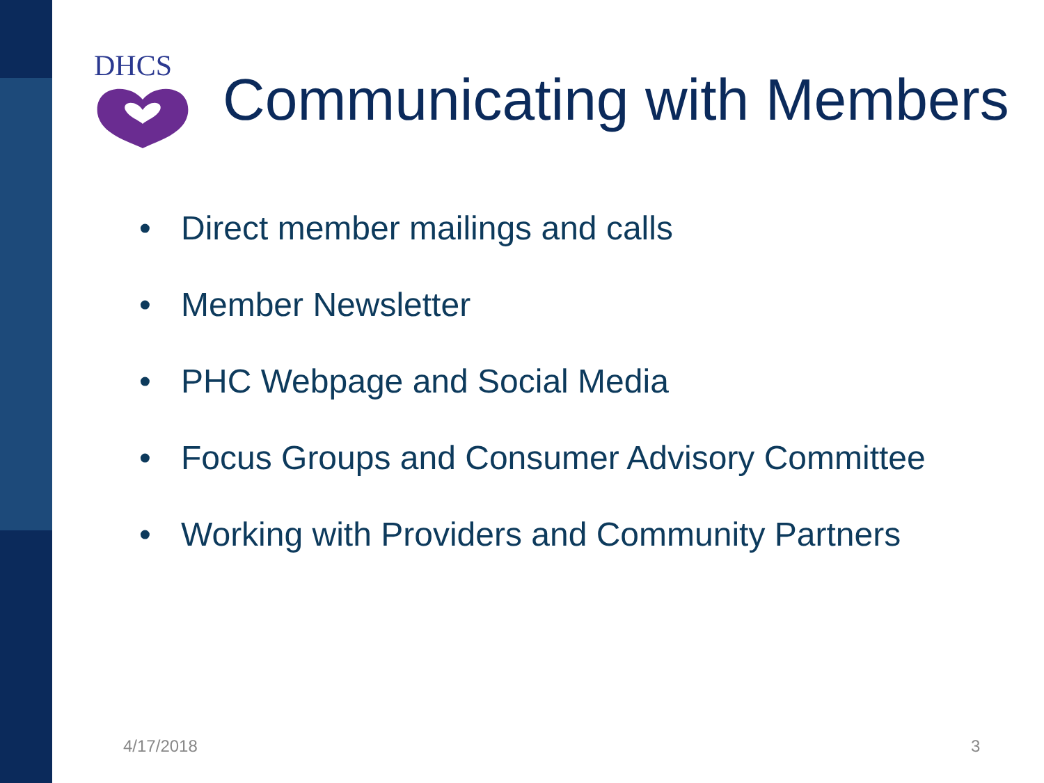DHCS
Communicating with Members
• Direct member mailings and calls
• Member Newsletter
• PHC Webpage and Social Media
• Focus Groups and Consumer Advisory Committee
• Working with Providers and Community Partners
4/17/2018 3